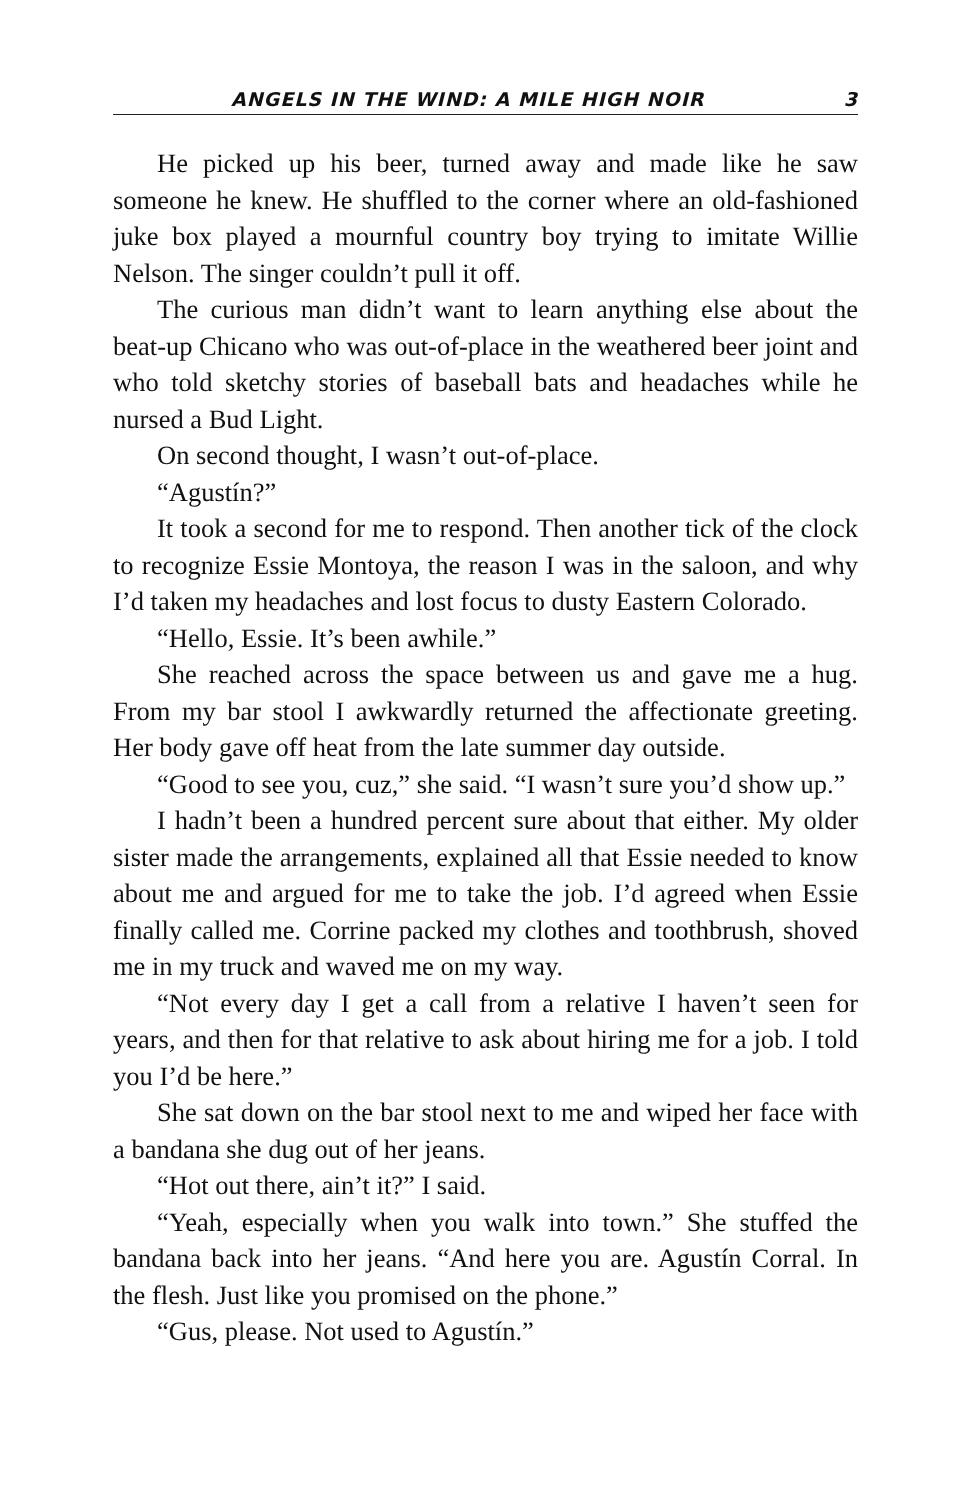ANGELS IN THE WIND: A MILE HIGH NOIR 3
He picked up his beer, turned away and made like he saw someone he knew. He shuffled to the corner where an old-fash­ioned juke box played a mournful country boy trying to imitate Willie Nelson. The singer couldn’t pull it off.
The curious man didn’t want to learn anything else about the beat-up Chicano who was out-of-place in the weathered beer joint and who told sketchy stories of baseball bats and headaches while he nursed a Bud Light.
On second thought, I wasn’t out-of-place.
“Agustín?”
It took a second for me to respond. Then another tick of the clock to recognize Essie Montoya, the reason I was in the saloon, and why I’d taken my headaches and lost focus to dusty Eastern Colorado.
“Hello, Essie. It’s been awhile.”
She reached across the space between us and gave me a hug. From my bar stool I awkwardly returned the affectionate greeting. Her body gave off heat from the late summer day outside.
“Good to see you, cuz,” she said. “I wasn’t sure you’d show up.”
I hadn’t been a hundred percent sure about that either. My older sister made the arrangements, explained all that Essie needed to know about me and argued for me to take the job. I’d agreed when Essie finally called me. Corrine packed my clothes and tooth­brush, shoved me in my truck and waved me on my way.
“Not every day I get a call from a relative I haven’t seen for years, and then for that relative to ask about hiring me for a job. I told you I’d be here.”
She sat down on the bar stool next to me and wiped her face with a bandana she dug out of her jeans.
“Hot out there, ain’t it?” I said.
“Yeah, especially when you walk into town.” She stuffed the bandana back into her jeans. “And here you are. Agustín Corral. In the flesh. Just like you promised on the phone.”
“Gus, please. Not used to Agustín.”